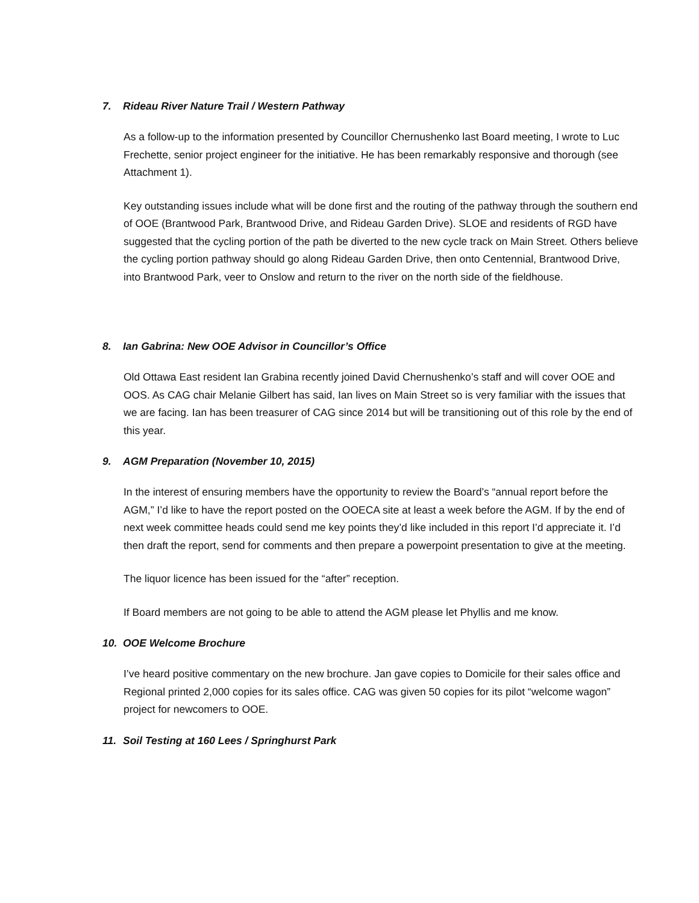7. Rideau River Nature Trail / Western Pathway
As a follow-up to the information presented by Councillor Chernushenko last Board meeting, I wrote to Luc Frechette, senior project engineer for the initiative. He has been remarkably responsive and thorough (see Attachment 1).
Key outstanding issues include what will be done first and the routing of the pathway through the southern end of OOE (Brantwood Park, Brantwood Drive, and Rideau Garden Drive). SLOE and residents of RGD have suggested that the cycling portion of the path be diverted to the new cycle track on Main Street. Others believe the cycling portion pathway should go along Rideau Garden Drive, then onto Centennial, Brantwood Drive, into Brantwood Park, veer to Onslow and return to the river on the north side of the fieldhouse.
8. Ian Gabrina: New OOE Advisor in Councillor’s Office
Old Ottawa East resident Ian Grabina recently joined David Chernushenko’s staff and will cover OOE and OOS. As CAG chair Melanie Gilbert has said, Ian lives on Main Street so is very familiar with the issues that we are facing. Ian has been treasurer of CAG since 2014 but will be transitioning out of this role by the end of this year.
9. AGM Preparation (November 10, 2015)
In the interest of ensuring members have the opportunity to review the Board’s “annual report before the AGM,” I’d like to have the report posted on the OOECA site at least a week before the AGM. If by the end of next week committee heads could send me key points they’d like included in this report I’d appreciate it. I’d then draft the report, send for comments and then prepare a powerpoint presentation to give at the meeting.
The liquor licence has been issued for the “after” reception.
If Board members are not going to be able to attend the AGM please let Phyllis and me know.
10. OOE Welcome Brochure
I’ve heard positive commentary on the new brochure. Jan gave copies to Domicile for their sales office and Regional printed 2,000 copies for its sales office. CAG was given 50 copies for its pilot “welcome wagon” project for newcomers to OOE.
11. Soil Testing at 160 Lees / Springhurst Park